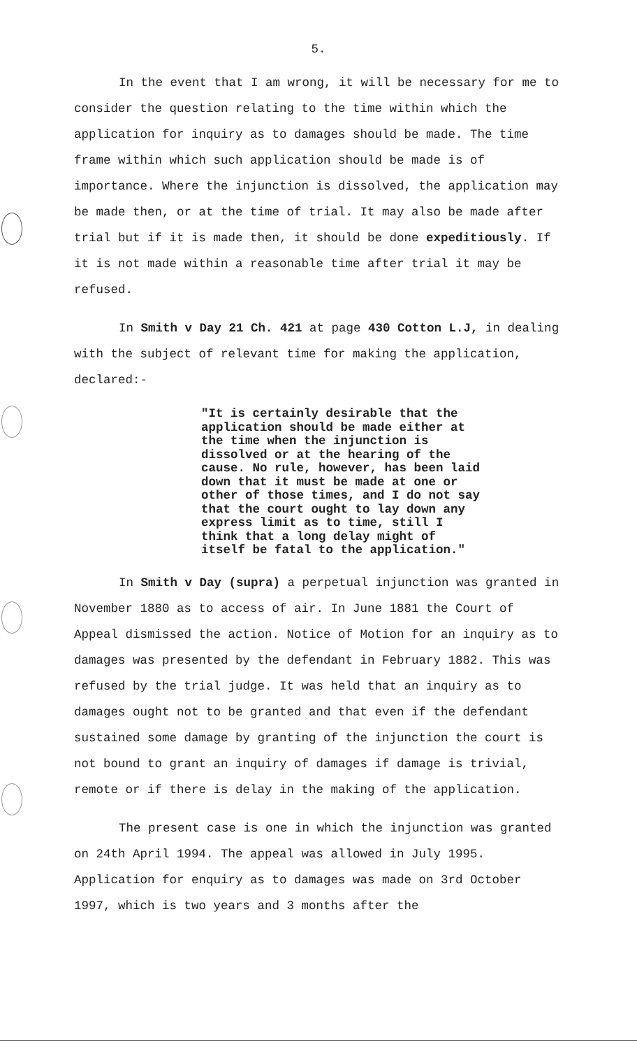5.
In the event that I am wrong, it will be necessary for me to consider the question relating to the time within which the application for inquiry as to damages should be made. The time frame within which such application should be made is of importance. Where the injunction is dissolved, the application may be made then, or at the time of trial. It may also be made after trial but if it is made then, it should be done expeditiously. If it is not made within a reasonable time after trial it may be refused.
In Smith v Day 21 Ch. 421 at page 430 Cotton L.J, in dealing with the subject of relevant time for making the application, declared:-
"It is certainly desirable that the application should be made either at the time when the injunction is dissolved or at the hearing of the cause. No rule, however, has been laid down that it must be made at one or other of those times, and I do not say that the court ought to lay down any express limit as to time, still I think that a long delay might of itself be fatal to the application."
In Smith v Day (supra) a perpetual injunction was granted in November 1880 as to access of air. In June 1881 the Court of Appeal dismissed the action. Notice of Motion for an inquiry as to damages was presented by the defendant in February 1882. This was refused by the trial judge. It was held that an inquiry as to damages ought not to be granted and that even if the defendant sustained some damage by granting of the injunction the court is not bound to grant an inquiry of damages if damage is trivial, remote or if there is delay in the making of the application.
The present case is one in which the injunction was granted on 24th April 1994. The appeal was allowed in July 1995. Application for enquiry as to damages was made on 3rd October 1997, which is two years and 3 months after the